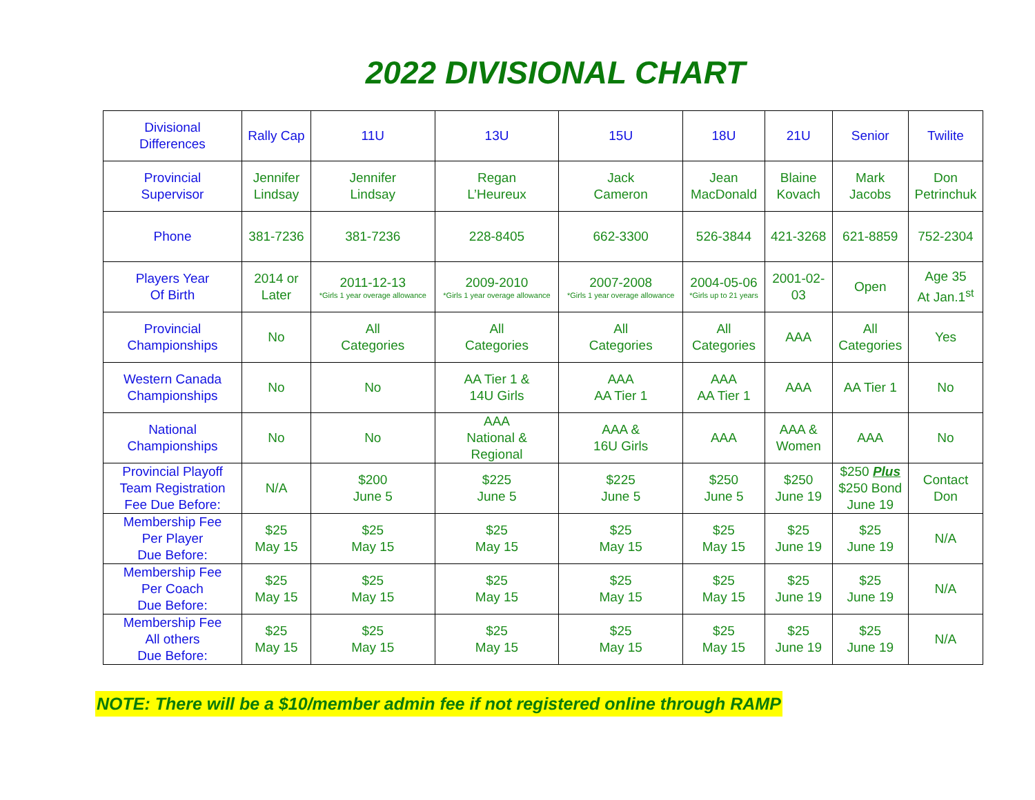2022 DIVISIONAL CHART
| Divisional Differences | Rally Cap | 11U | 13U | 15U | 18U | 21U | Senior | Twilite |
| Provincial Supervisor | Jennifer Lindsay | Jennifer Lindsay | Regan L’Heureux | Jack Cameron | Jean MacDonald | Blaine Kovach | Mark Jacobs | Don Petrinchuk |
| Phone | 381-7236 | 381-7236 | 228-8405 | 662-3300 | 526-3844 | 421-3268 | 621-8859 | 752-2304 |
| Players Year Of Birth | 2014 or Later | 2011-12-13 *Girls 1 year overage allowance | 2009-2010 *Girls 1 year overage allowance | 2007-2008 *Girls 1 year overage allowance | 2004-05-06 *Girls up to 21 years | 2001-02- 03 | Open | Age 35 At Jan.1<sup>st</sup> |
| Provincial Championships | No | All Categories | All Categories | All Categories | All Categories | AAA | All Categories | Yes |
| Western Canada Championships | No | No | AA Tier 1 & 14U Girls | AAA AA Tier 1 | AAA AA Tier 1 | AAA | AA Tier 1 | No |
| National Championships | No | No | AAA National & Regional | AAA & 16U Girls | AAA | AAA & Women | AAA | No |
| Provincial Playoff Team Registration Fee Due Before: | N/A | $200 June 5 | $225 June 5 | $225 June 5 | $250 June 5 | $250 June 19 | $250 Plus $250 Bond June 19 | Contact Don |
| Membership Fee Per Player Due Before: | $25 May 15 | $25 May 15 | $25 May 15 | $25 May 15 | $25 May 15 | $25 June 19 | $25 June 19 | N/A |
| Membership Fee Per Coach Due Before: | $25 May 15 | $25 May 15 | $25 May 15 | $25 May 15 | $25 May 15 | $25 June 19 | $25 June 19 | N/A |
| Membership Fee All others Due Before: | $25 May 15 | $25 May 15 | $25 May 15 | $25 May 15 | $25 May 15 | $25 June 19 | $25 June 19 | N/A |
NOTE: There will be a $10/member admin fee if not registered online through RAMP